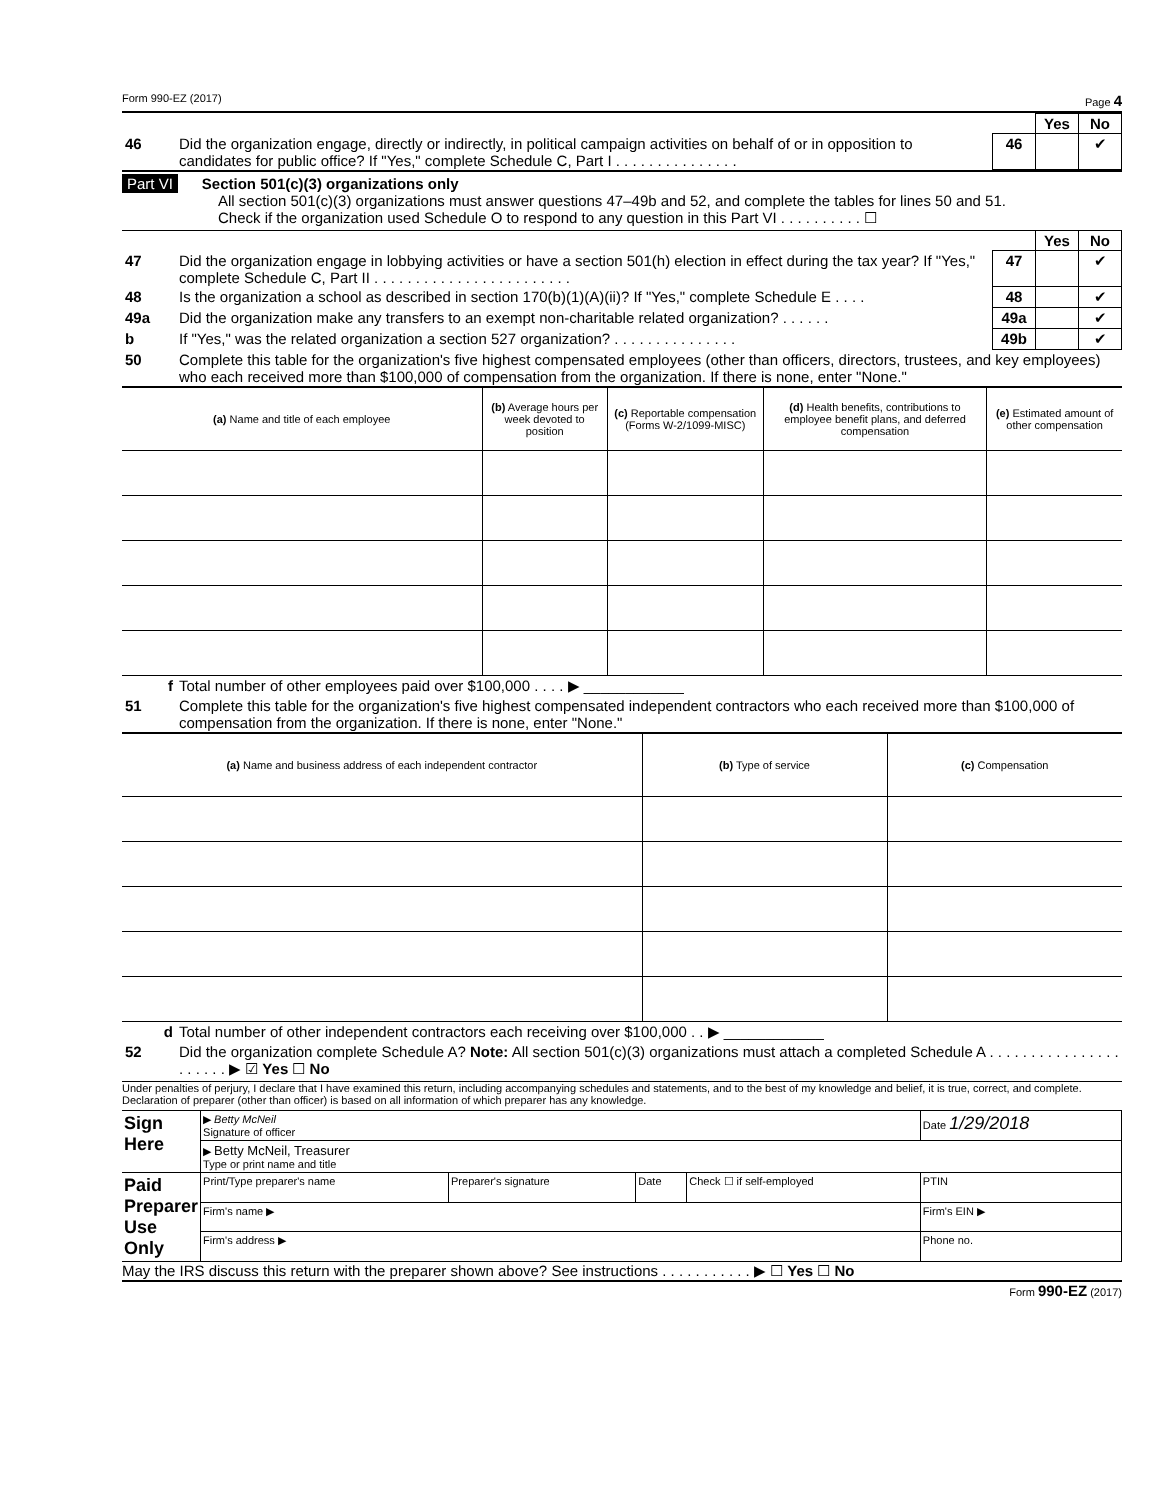Form 990-EZ (2017) Page 4
| | | | Yes | No |
| 46 | Did the organization engage, directly or indirectly, in political campaign activities on behalf of or in opposition to candidates for public office? If "Yes," complete Schedule C, Part I . . . . . . . . . . . . . . . | 46 | | ✔ |
Part VI Section 501(c)(3) organizations only
All section 501(c)(3) organizations must answer questions 47–49b and 52, and complete the tables for lines 50 and 51.
Check if the organization used Schedule O to respond to any question in this Part VI . . . . . . . . . . ☐
| | | | Yes | No |
| 47 | Did the organization engage in lobbying activities or have a section 501(h) election in effect during the tax year? If "Yes," complete Schedule C, Part II . . . . . . . . . . . . . . . . . . . . . . . . | 47 | | ✔ |
| 48 | Is the organization a school as described in section 170(b)(1)(A)(ii)? If "Yes," complete Schedule E . . . . | 48 | | ✔ |
| 49a | Did the organization make any transfers to an exempt non-charitable related organization? . . . . . . | 49a | | ✔ |
| b | If "Yes," was the related organization a section 527 organization? . . . . . . . . . . . . . . . | 49b | | ✔ |
| 50 | Complete this table for the organization's five highest compensated employees (other than officers, directors, trustees, and key employees) who each received more than $100,000 of compensation from the organization. If there is none, enter "None." | | | |
| (a) Name and title of each employee | (b) Average hours per week devoted to position | (c) Reportable compensation (Forms W-2/1099-MISC) | (d) Health benefits, contributions to employee benefit plans, and deferred compensation | (e) Estimated amount of other compensation |
| --- | --- | --- | --- | --- |
| f | Total number of other employees paid over $100,000 . . . . ▶ ____________ |
| 51 | Complete this table for the organization's five highest compensated independent contractors who each received more than $100,000 of compensation from the organization. If there is none, enter "None." |
| (a) Name and business address of each independent contractor | (b) Type of service | (c) Compensation |
| --- | --- | --- |
| d | Total number of other independent contractors each receiving over $100,000 . . ▶ ____________ |
| 52 | Did the organization complete Schedule A? Note: All section 501(c)(3) organizations must attach a completed Schedule A . . . . . . . . . . . . . . . . . . . . . . ▶ ☑ Yes ☐ No |
Under penalties of perjury, I declare that I have examined this return, including accompanying schedules and statements, and to the best of my knowledge and belief, it is true, correct, and complete. Declaration of preparer (other than officer) is based on all information of which preparer has any knowledge.
| Sign Here | ▶ Betty McNeil Signature of officer | | | | Date 1/29/2018 |
| | ▶ Betty McNeil, Treasurer Type or print name and title | | | | |
| Paid Preparer Use Only | Print/Type preparer's name | Preparer's signature | Date | Check ☐ if self-employed | PTIN |
| | Firm's name ▶ | | | | Firm's EIN ▶ |
| | Firm's address ▶ | | | | Phone no. |
May the IRS discuss this return with the preparer shown above? See instructions . . . . . . . . . . . ▶ ☐ Yes ☐ No
Form 990-EZ (2017)